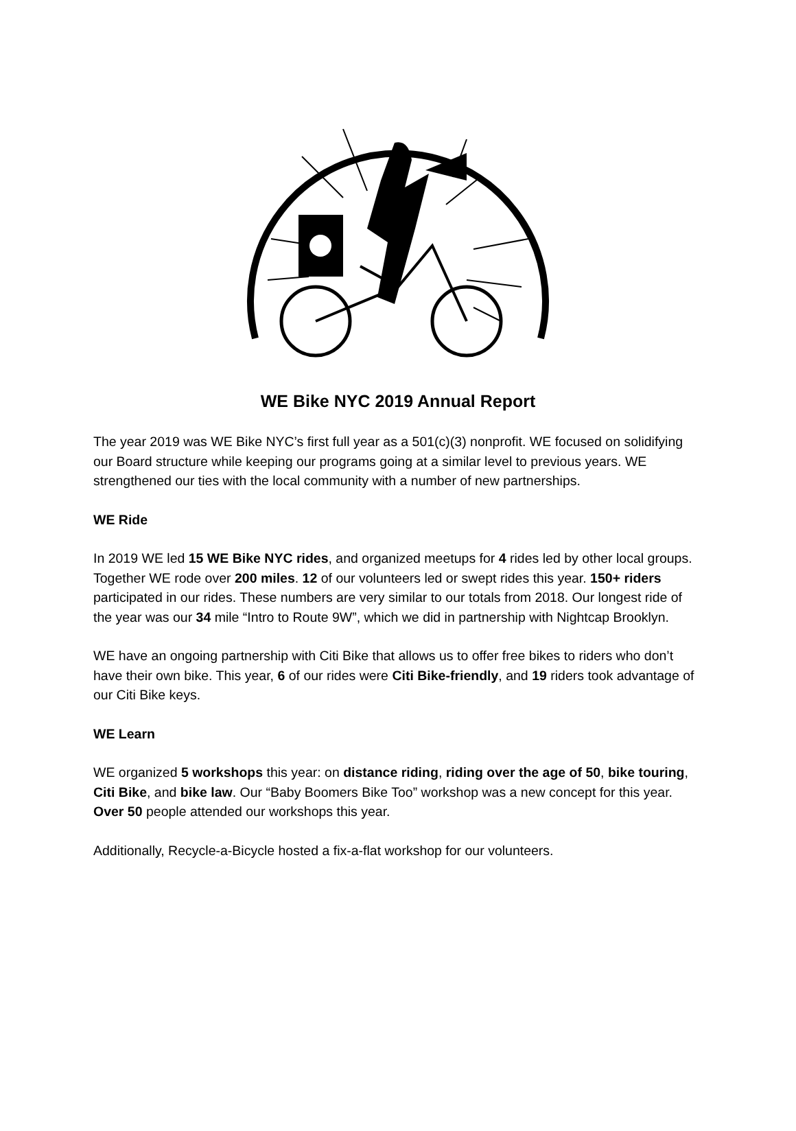WE Bike NYC 2019 Annual Report
The year 2019 was WE Bike NYC’s first full year as a 501(c)(3) nonprofit. WE focused on solidifying our Board structure while keeping our programs going at a similar level to previous years. WE strengthened our ties with the local community with a number of new partnerships.
WE Ride
In 2019 WE led 15 WE Bike NYC rides, and organized meetups for 4 rides led by other local groups. Together WE rode over 200 miles. 12 of our volunteers led or swept rides this year. 150+ riders participated in our rides. These numbers are very similar to our totals from 2018. Our longest ride of the year was our 34 mile “Intro to Route 9W”, which we did in partnership with Nightcap Brooklyn.
WE have an ongoing partnership with Citi Bike that allows us to offer free bikes to riders who don’t have their own bike. This year, 6 of our rides were Citi Bike-friendly, and 19 riders took advantage of our Citi Bike keys.
WE Learn
WE organized 5 workshops this year: on distance riding, riding over the age of 50, bike touring, Citi Bike, and bike law. Our “Baby Boomers Bike Too” workshop was a new concept for this year. Over 50 people attended our workshops this year.
Additionally, Recycle-a-Bicycle hosted a fix-a-flat workshop for our volunteers.